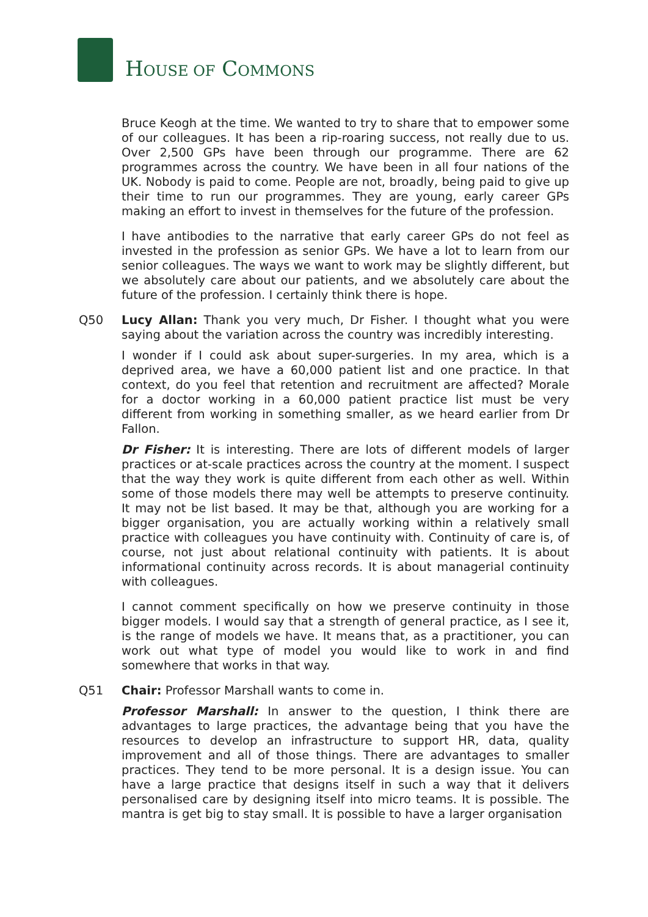HOUSE OF COMMONS
Bruce Keogh at the time. We wanted to try to share that to empower some of our colleagues. It has been a rip-roaring success, not really due to us. Over 2,500 GPs have been through our programme. There are 62 programmes across the country. We have been in all four nations of the UK. Nobody is paid to come. People are not, broadly, being paid to give up their time to run our programmes. They are young, early career GPs making an effort to invest in themselves for the future of the profession.
I have antibodies to the narrative that early career GPs do not feel as invested in the profession as senior GPs. We have a lot to learn from our senior colleagues. The ways we want to work may be slightly different, but we absolutely care about our patients, and we absolutely care about the future of the profession. I certainly think there is hope.
Q50 Lucy Allan: Thank you very much, Dr Fisher. I thought what you were saying about the variation across the country was incredibly interesting.
I wonder if I could ask about super-surgeries. In my area, which is a deprived area, we have a 60,000 patient list and one practice. In that context, do you feel that retention and recruitment are affected? Morale for a doctor working in a 60,000 patient practice list must be very different from working in something smaller, as we heard earlier from Dr Fallon.
Dr Fisher: It is interesting. There are lots of different models of larger practices or at-scale practices across the country at the moment. I suspect that the way they work is quite different from each other as well. Within some of those models there may well be attempts to preserve continuity. It may not be list based. It may be that, although you are working for a bigger organisation, you are actually working within a relatively small practice with colleagues you have continuity with. Continuity of care is, of course, not just about relational continuity with patients. It is about informational continuity across records. It is about managerial continuity with colleagues.
I cannot comment specifically on how we preserve continuity in those bigger models. I would say that a strength of general practice, as I see it, is the range of models we have. It means that, as a practitioner, you can work out what type of model you would like to work in and find somewhere that works in that way.
Q51 Chair: Professor Marshall wants to come in.
Professor Marshall: In answer to the question, I think there are advantages to large practices, the advantage being that you have the resources to develop an infrastructure to support HR, data, quality improvement and all of those things. There are advantages to smaller practices. They tend to be more personal. It is a design issue. You can have a large practice that designs itself in such a way that it delivers personalised care by designing itself into micro teams. It is possible. The mantra is get big to stay small. It is possible to have a larger organisation